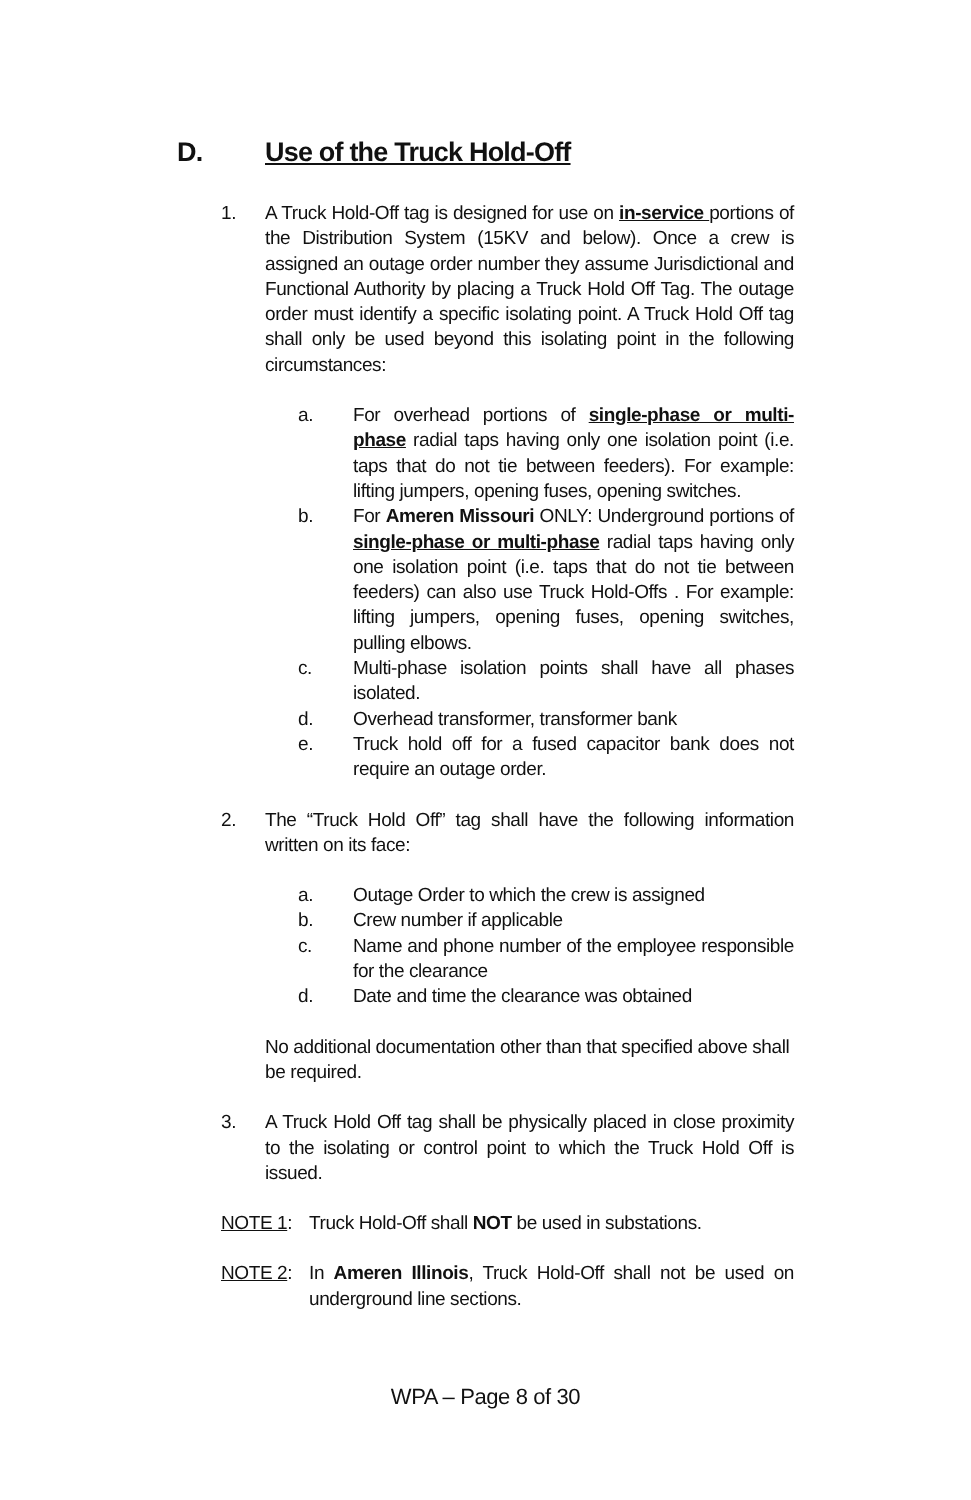D. Use of the Truck Hold-Off
1. A Truck Hold-Off tag is designed for use on in-service portions of the Distribution System (15KV and below). Once a crew is assigned an outage order number they assume Jurisdictional and Functional Authority by placing a Truck Hold Off Tag. The outage order must identify a specific isolating point. A Truck Hold Off tag shall only be used beyond this isolating point in the following circumstances:
a. For overhead portions of single-phase or multi-phase radial taps having only one isolation point (i.e. taps that do not tie between feeders). For example: lifting jumpers, opening fuses, opening switches.
b. For Ameren Missouri ONLY: Underground portions of single-phase or multi-phase radial taps having only one isolation point (i.e. taps that do not tie between feeders) can also use Truck Hold-Offs . For example: lifting jumpers, opening fuses, opening switches, pulling elbows.
c. Multi-phase isolation points shall have all phases isolated.
d. Overhead transformer, transformer bank
e. Truck hold off for a fused capacitor bank does not require an outage order.
2. The “Truck Hold Off” tag shall have the following information written on its face:
a. Outage Order to which the crew is assigned
b. Crew number if applicable
c. Name and phone number of the employee responsible for the clearance
d. Date and time the clearance was obtained
No additional documentation other than that specified above shall be required.
3. A Truck Hold Off tag shall be physically placed in close proximity to the isolating or control point to which the Truck Hold Off is issued.
NOTE 1: Truck Hold-Off shall NOT be used in substations.
NOTE 2: In Ameren Illinois, Truck Hold-Off shall not be used on underground line sections.
WPA – Page 8 of 30